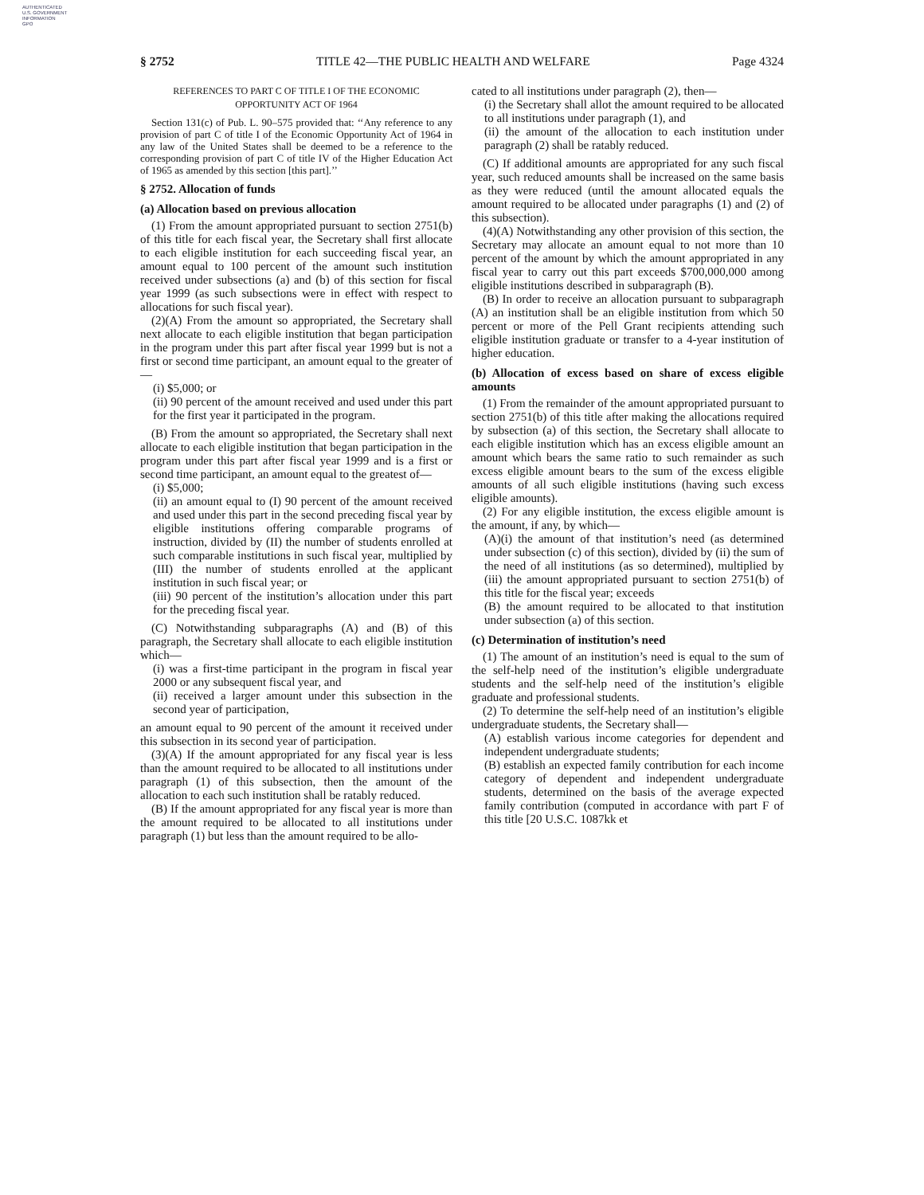AUTHENTICATED
U.S. GOVERNMENT
INFORMATION
GPO
§ 2752 TITLE 42—THE PUBLIC HEALTH AND WELFARE Page 4324
REFERENCES TO PART C OF TITLE I OF THE ECONOMIC OPPORTUNITY ACT OF 1964
Section 131(c) of Pub. L. 90–575 provided that: ‘‘Any reference to any provision of part C of title I of the Economic Opportunity Act of 1964 in any law of the United States shall be deemed to be a reference to the corresponding provision of part C of title IV of the Higher Education Act of 1965 as amended by this section [this part].’’
§ 2752. Allocation of funds
(a) Allocation based on previous allocation
(1) From the amount appropriated pursuant to section 2751(b) of this title for each fiscal year, the Secretary shall first allocate to each eligible institution for each succeeding fiscal year, an amount equal to 100 percent of the amount such institution received under subsections (a) and (b) of this section for fiscal year 1999 (as such subsections were in effect with respect to allocations for such fiscal year).
(2)(A) From the amount so appropriated, the Secretary shall next allocate to each eligible institution that began participation in the program under this part after fiscal year 1999 but is not a first or second time participant, an amount equal to the greater of—
(i) $5,000; or
(ii) 90 percent of the amount received and used under this part for the first year it participated in the program.
(B) From the amount so appropriated, the Secretary shall next allocate to each eligible institution that began participation in the program under this part after fiscal year 1999 and is a first or second time participant, an amount equal to the greatest of—
(i) $5,000;
(ii) an amount equal to (I) 90 percent of the amount received and used under this part in the second preceding fiscal year by eligible institutions offering comparable programs of instruction, divided by (II) the number of students enrolled at such comparable institutions in such fiscal year, multiplied by (III) the number of students enrolled at the applicant institution in such fiscal year; or
(iii) 90 percent of the institution’s allocation under this part for the preceding fiscal year.
(C) Notwithstanding subparagraphs (A) and (B) of this paragraph, the Secretary shall allocate to each eligible institution which—
(i) was a first-time participant in the program in fiscal year 2000 or any subsequent fiscal year, and
(ii) received a larger amount under this subsection in the second year of participation,
an amount equal to 90 percent of the amount it received under this subsection in its second year of participation.
(3)(A) If the amount appropriated for any fiscal year is less than the amount required to be allocated to all institutions under paragraph (1) of this subsection, then the amount of the allocation to each such institution shall be ratably reduced.
(B) If the amount appropriated for any fiscal year is more than the amount required to be allocated to all institutions under paragraph (1) but less than the amount required to be allo-
cated to all institutions under paragraph (2), then—
(i) the Secretary shall allot the amount required to be allocated to all institutions under paragraph (1), and
(ii) the amount of the allocation to each institution under paragraph (2) shall be ratably reduced.
(C) If additional amounts are appropriated for any such fiscal year, such reduced amounts shall be increased on the same basis as they were reduced (until the amount allocated equals the amount required to be allocated under paragraphs (1) and (2) of this subsection).
(4)(A) Notwithstanding any other provision of this section, the Secretary may allocate an amount equal to not more than 10 percent of the amount by which the amount appropriated in any fiscal year to carry out this part exceeds $700,000,000 among eligible institutions described in subparagraph (B).
(B) In order to receive an allocation pursuant to subparagraph (A) an institution shall be an eligible institution from which 50 percent or more of the Pell Grant recipients attending such eligible institution graduate or transfer to a 4-year institution of higher education.
(b) Allocation of excess based on share of excess eligible amounts
(1) From the remainder of the amount appropriated pursuant to section 2751(b) of this title after making the allocations required by subsection (a) of this section, the Secretary shall allocate to each eligible institution which has an excess eligible amount an amount which bears the same ratio to such remainder as such excess eligible amount bears to the sum of the excess eligible amounts of all such eligible institutions (having such excess eligible amounts).
(2) For any eligible institution, the excess eligible amount is the amount, if any, by which—
(A)(i) the amount of that institution’s need (as determined under subsection (c) of this section), divided by (ii) the sum of the need of all institutions (as so determined), multiplied by (iii) the amount appropriated pursuant to section 2751(b) of this title for the fiscal year; exceeds
(B) the amount required to be allocated to that institution under subsection (a) of this section.
(c) Determination of institution’s need
(1) The amount of an institution’s need is equal to the sum of the self-help need of the institution’s eligible undergraduate students and the self-help need of the institution’s eligible graduate and professional students.
(2) To determine the self-help need of an institution’s eligible undergraduate students, the Secretary shall—
(A) establish various income categories for dependent and independent undergraduate students;
(B) establish an expected family contribution for each income category of dependent and independent undergraduate students, determined on the basis of the average expected family contribution (computed in accordance with part F of this title [20 U.S.C. 1087kk et